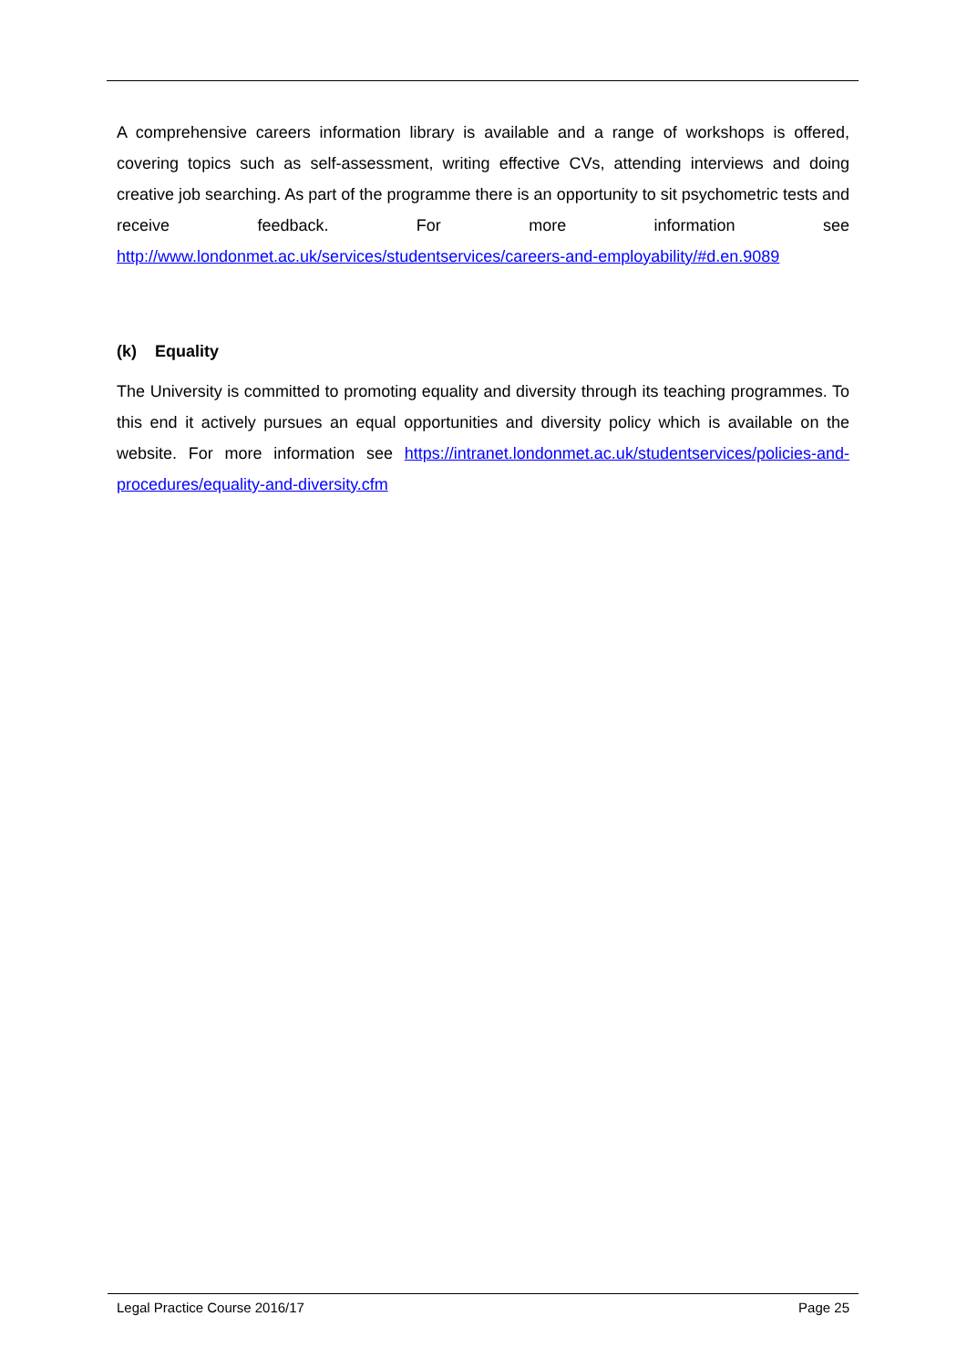A comprehensive careers information library is available and a range of workshops is offered, covering topics such as self-assessment, writing effective CVs, attending interviews and doing creative job searching. As part of the programme there is an opportunity to sit psychometric tests and receive feedback. For more information see http://www.londonmet.ac.uk/services/studentservices/careers-and-employability/#d.en.9089
(k) Equality
The University is committed to promoting equality and diversity through its teaching programmes. To this end it actively pursues an equal opportunities and diversity policy which is available on the website. For more information see https://intranet.londonmet.ac.uk/studentservices/policies-and-procedures/equality-and-diversity.cfm
Legal Practice Course 2016/17 Page 25